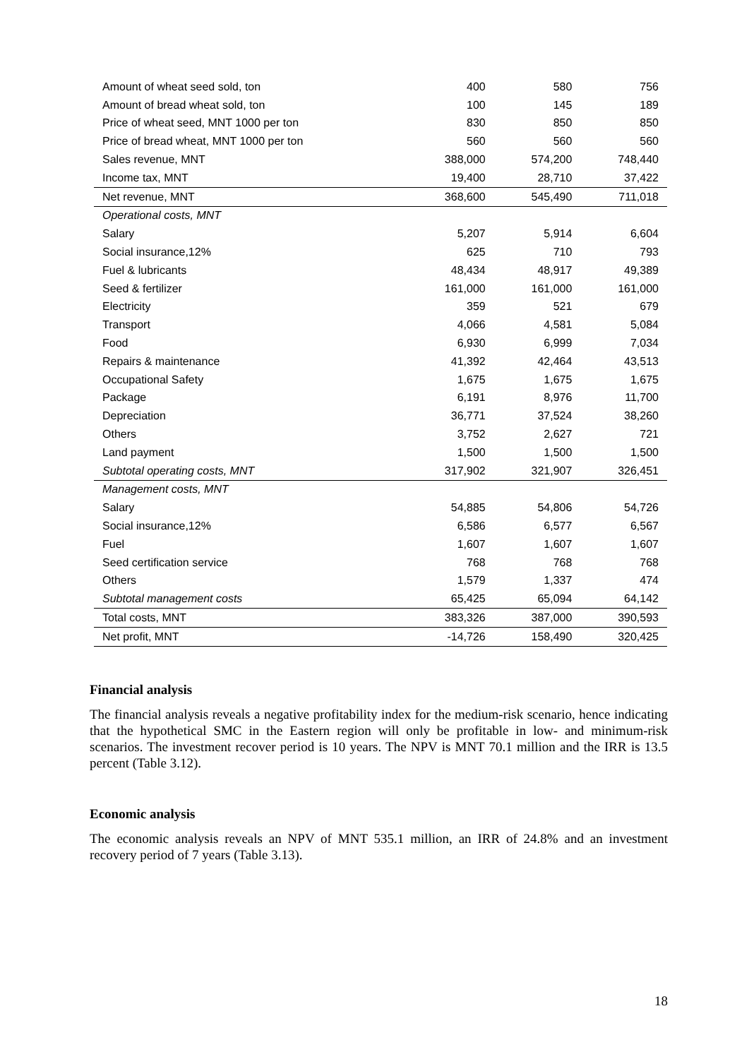| Amount of wheat seed sold, ton | 400 | 580 | 756 |
| Amount of bread wheat sold, ton | 100 | 145 | 189 |
| Price of wheat seed, MNT 1000 per ton | 830 | 850 | 850 |
| Price of bread wheat, MNT 1000 per ton | 560 | 560 | 560 |
| Sales revenue, MNT | 388,000 | 574,200 | 748,440 |
| Income tax, MNT | 19,400 | 28,710 | 37,422 |
| Net revenue, MNT | 368,600 | 545,490 | 711,018 |
| Operational costs, MNT | | | |
| Salary | 5,207 | 5,914 | 6,604 |
| Social insurance,12% | 625 | 710 | 793 |
| Fuel & lubricants | 48,434 | 48,917 | 49,389 |
| Seed & fertilizer | 161,000 | 161,000 | 161,000 |
| Electricity | 359 | 521 | 679 |
| Transport | 4,066 | 4,581 | 5,084 |
| Food | 6,930 | 6,999 | 7,034 |
| Repairs & maintenance | 41,392 | 42,464 | 43,513 |
| Occupational Safety | 1,675 | 1,675 | 1,675 |
| Package | 6,191 | 8,976 | 11,700 |
| Depreciation | 36,771 | 37,524 | 38,260 |
| Others | 3,752 | 2,627 | 721 |
| Land payment | 1,500 | 1,500 | 1,500 |
| Subtotal operating costs, MNT | 317,902 | 321,907 | 326,451 |
| Management costs, MNT | | | |
| Salary | 54,885 | 54,806 | 54,726 |
| Social insurance,12% | 6,586 | 6,577 | 6,567 |
| Fuel | 1,607 | 1,607 | 1,607 |
| Seed certification service | 768 | 768 | 768 |
| Others | 1,579 | 1,337 | 474 |
| Subtotal management costs | 65,425 | 65,094 | 64,142 |
| Total costs, MNT | 383,326 | 387,000 | 390,593 |
| Net profit, MNT | -14,726 | 158,490 | 320,425 |
Financial analysis
The financial analysis reveals a negative profitability index for the medium-risk scenario, hence indicating that the hypothetical SMC in the Eastern region will only be profitable in low- and minimum-risk scenarios. The investment recover period is 10 years. The NPV is MNT 70.1 million and the IRR is 13.5 percent (Table 3.12).
Economic analysis
The economic analysis reveals an NPV of MNT 535.1 million, an IRR of 24.8% and an investment recovery period of 7 years (Table 3.13).
18